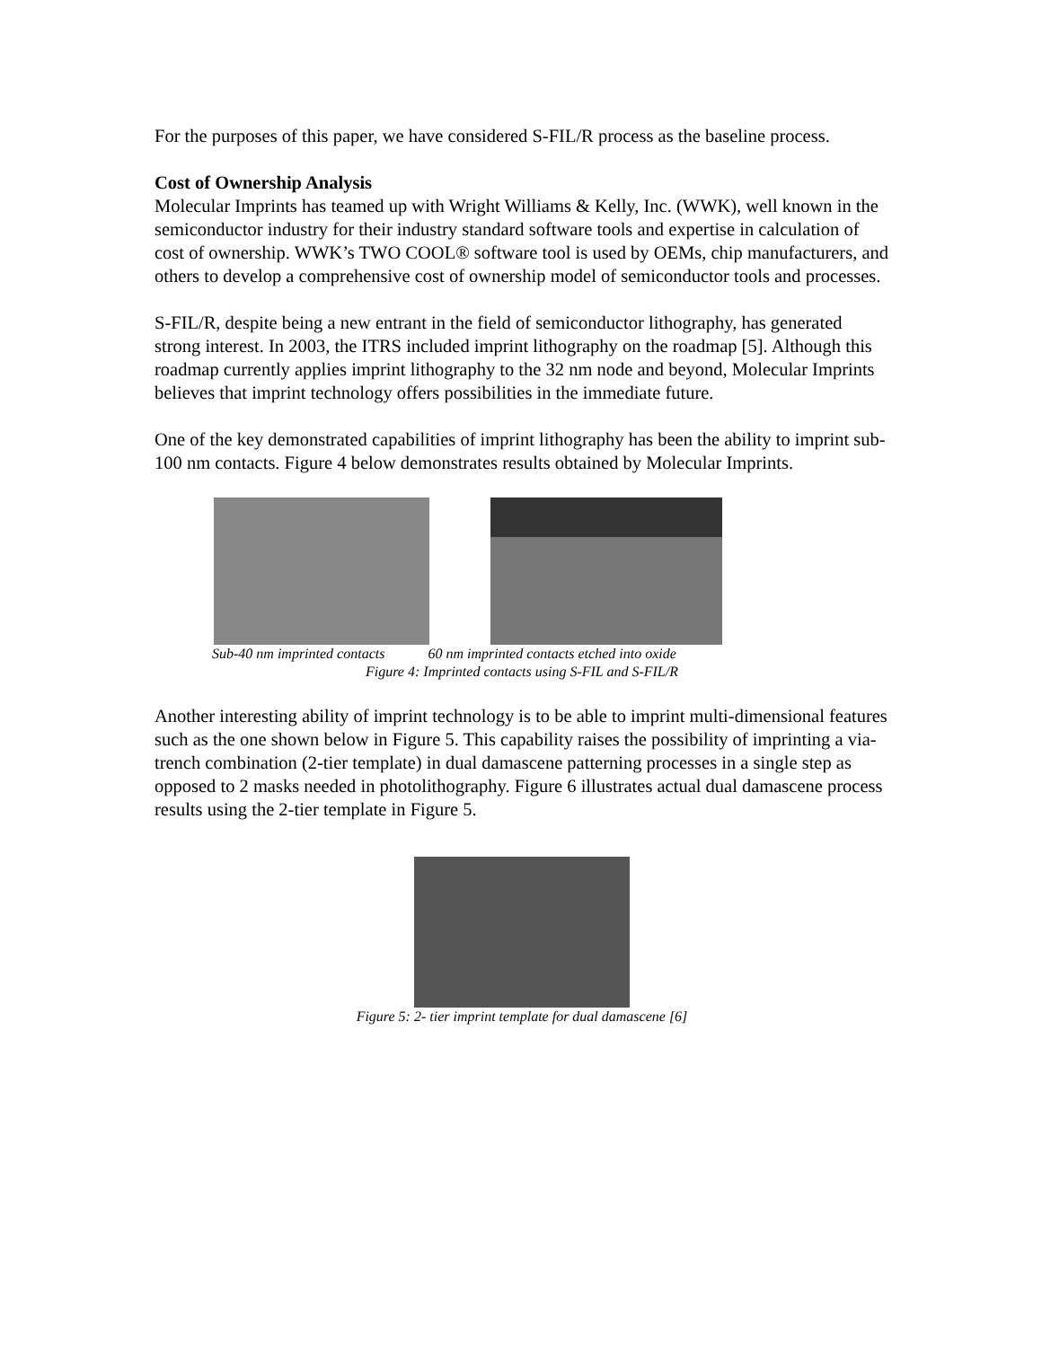For the purposes of this paper, we have considered S-FIL/R process as the baseline process.
Cost of Ownership Analysis
Molecular Imprints has teamed up with Wright Williams & Kelly, Inc. (WWK), well known in the semiconductor industry for their industry standard software tools and expertise in calculation of cost of ownership. WWK’s TWO COOL® software tool is used by OEMs, chip manufacturers, and others to develop a comprehensive cost of ownership model of semiconductor tools and processes.
S-FIL/R, despite being a new entrant in the field of semiconductor lithography, has generated strong interest. In 2003, the ITRS included imprint lithography on the roadmap [5]. Although this roadmap currently applies imprint lithography to the 32 nm node and beyond, Molecular Imprints believes that imprint technology offers possibilities in the immediate future.
One of the key demonstrated capabilities of imprint lithography has been the ability to imprint sub-100 nm contacts. Figure 4 below demonstrates results obtained by Molecular Imprints.
Sub-40 nm imprinted contacts 60 nm imprinted contacts etched into oxide
Figure 4: Imprinted contacts using S-FIL and S-FIL/R
Another interesting ability of imprint technology is to be able to imprint multi-dimensional features such as the one shown below in Figure 5. This capability raises the possibility of imprinting a via-trench combination (2-tier template) in dual damascene patterning processes in a single step as opposed to 2 masks needed in photolithography. Figure 6 illustrates actual dual damascene process results using the 2-tier template in Figure 5.
Figure 5: 2- tier imprint template for dual damascene [6]